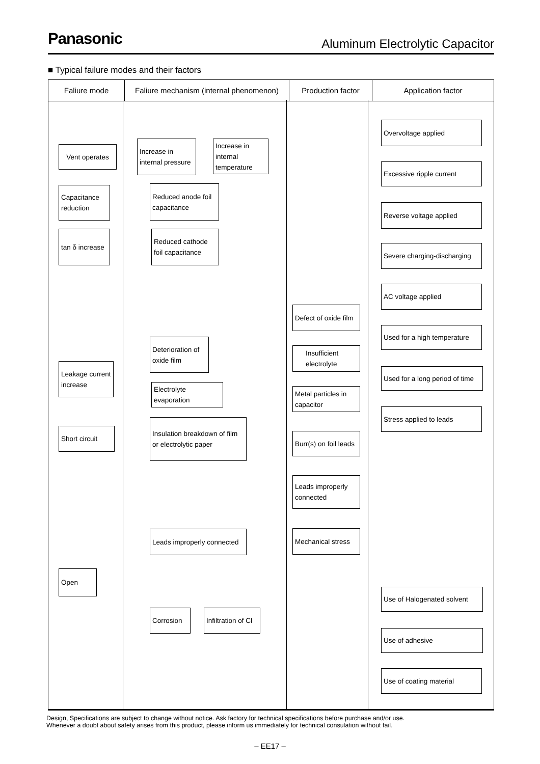Panasonic
Aluminum Electrolytic Capacitor
■ Typical failure modes and their factors
| Faliure mode | Faliure mechanism (internal phenomenon) | Production factor | Application factor |
| --- | --- | --- | --- |
Vent operates
Capacitance reduction
tan δ increase
Leakage current increase
Short circuit
Open
Increase in internal pressure
Increase in internal temperature
Reduced anode foil capacitance
Reduced cathode foil capacitance
Deterioration of oxide film
Electrolyte evaporation
Insulation breakdown of film or electrolytic paper
Leads improperly connected
Corrosion Infiltration of Cl
Defect of oxide film
Insufficient electrolyte
Metal particles in capacitor
Burr(s) on foil leads
Leads improperly connected
Mechanical stress
Overvoltage applied
Excessive ripple current
Reverse voltage applied
Severe charging-discharging
AC voltage applied
Used for a high temperature
Used for a long period of time
Stress applied to leads
Use of Halogenated solvent
Use of adhesive
Use of coating material
Design, Specifications are subject to change without notice. Ask factory for technical specifications before purchase and/or use.
Whenever a doubt about safety arises from this product, please inform us immediately for technical consulation without fail.
– EE17 –